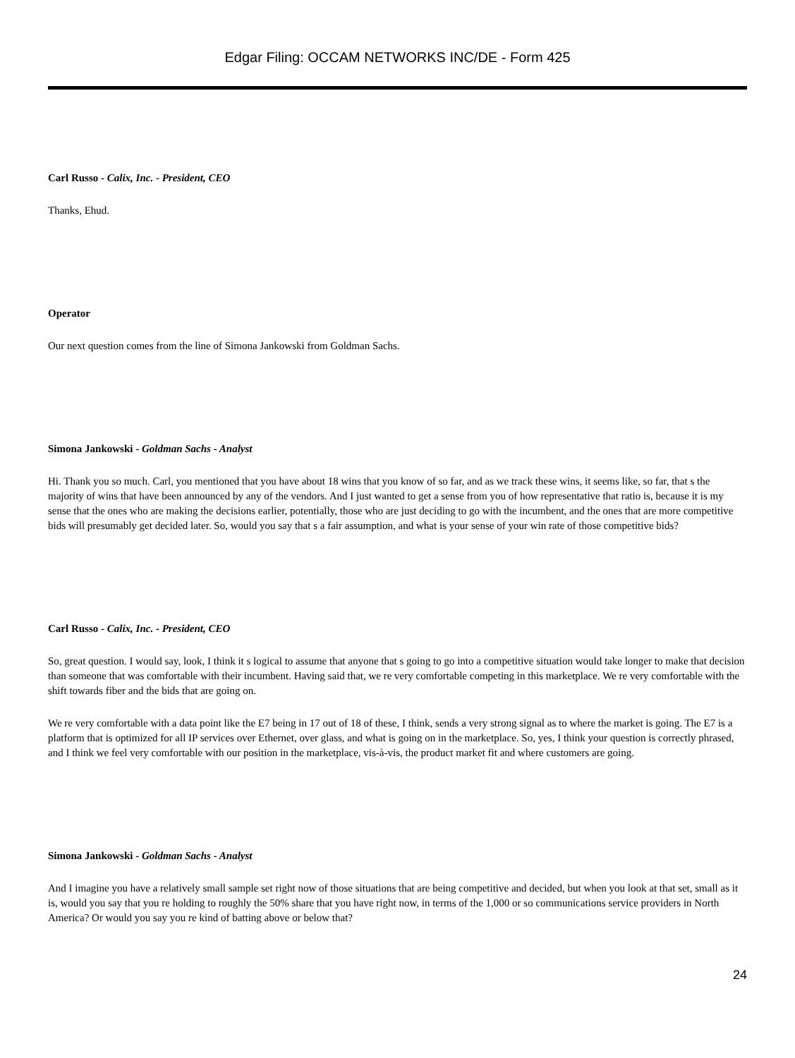Edgar Filing: OCCAM NETWORKS INC/DE - Form 425
Carl Russo - Calix, Inc. - President, CEO
Thanks, Ehud.
Operator
Our next question comes from the line of Simona Jankowski from Goldman Sachs.
Simona Jankowski - Goldman Sachs - Analyst
Hi. Thank you so much. Carl, you mentioned that you have about 18 wins that you know of so far, and as we track these wins, it seems like, so far, that s the majority of wins that have been announced by any of the vendors. And I just wanted to get a sense from you of how representative that ratio is, because it is my sense that the ones who are making the decisions earlier, potentially, those who are just deciding to go with the incumbent, and the ones that are more competitive bids will presumably get decided later. So, would you say that s a fair assumption, and what is your sense of your win rate of those competitive bids?
Carl Russo - Calix, Inc. - President, CEO
So, great question. I would say, look, I think it s logical to assume that anyone that s going to go into a competitive situation would take longer to make that decision than someone that was comfortable with their incumbent. Having said that, we re very comfortable competing in this marketplace. We re very comfortable with the shift towards fiber and the bids that are going on.
We re very comfortable with a data point like the E7 being in 17 out of 18 of these, I think, sends a very strong signal as to where the market is going. The E7 is a platform that is optimized for all IP services over Ethernet, over glass, and what is going on in the marketplace. So, yes, I think your question is correctly phrased, and I think we feel very comfortable with our position in the marketplace, vis-à-vis, the product market fit and where customers are going.
Simona Jankowski - Goldman Sachs - Analyst
And I imagine you have a relatively small sample set right now of those situations that are being competitive and decided, but when you look at that set, small as it is, would you say that you re holding to roughly the 50% share that you have right now, in terms of the 1,000 or so communications service providers in North America? Or would you say you re kind of batting above or below that?
24